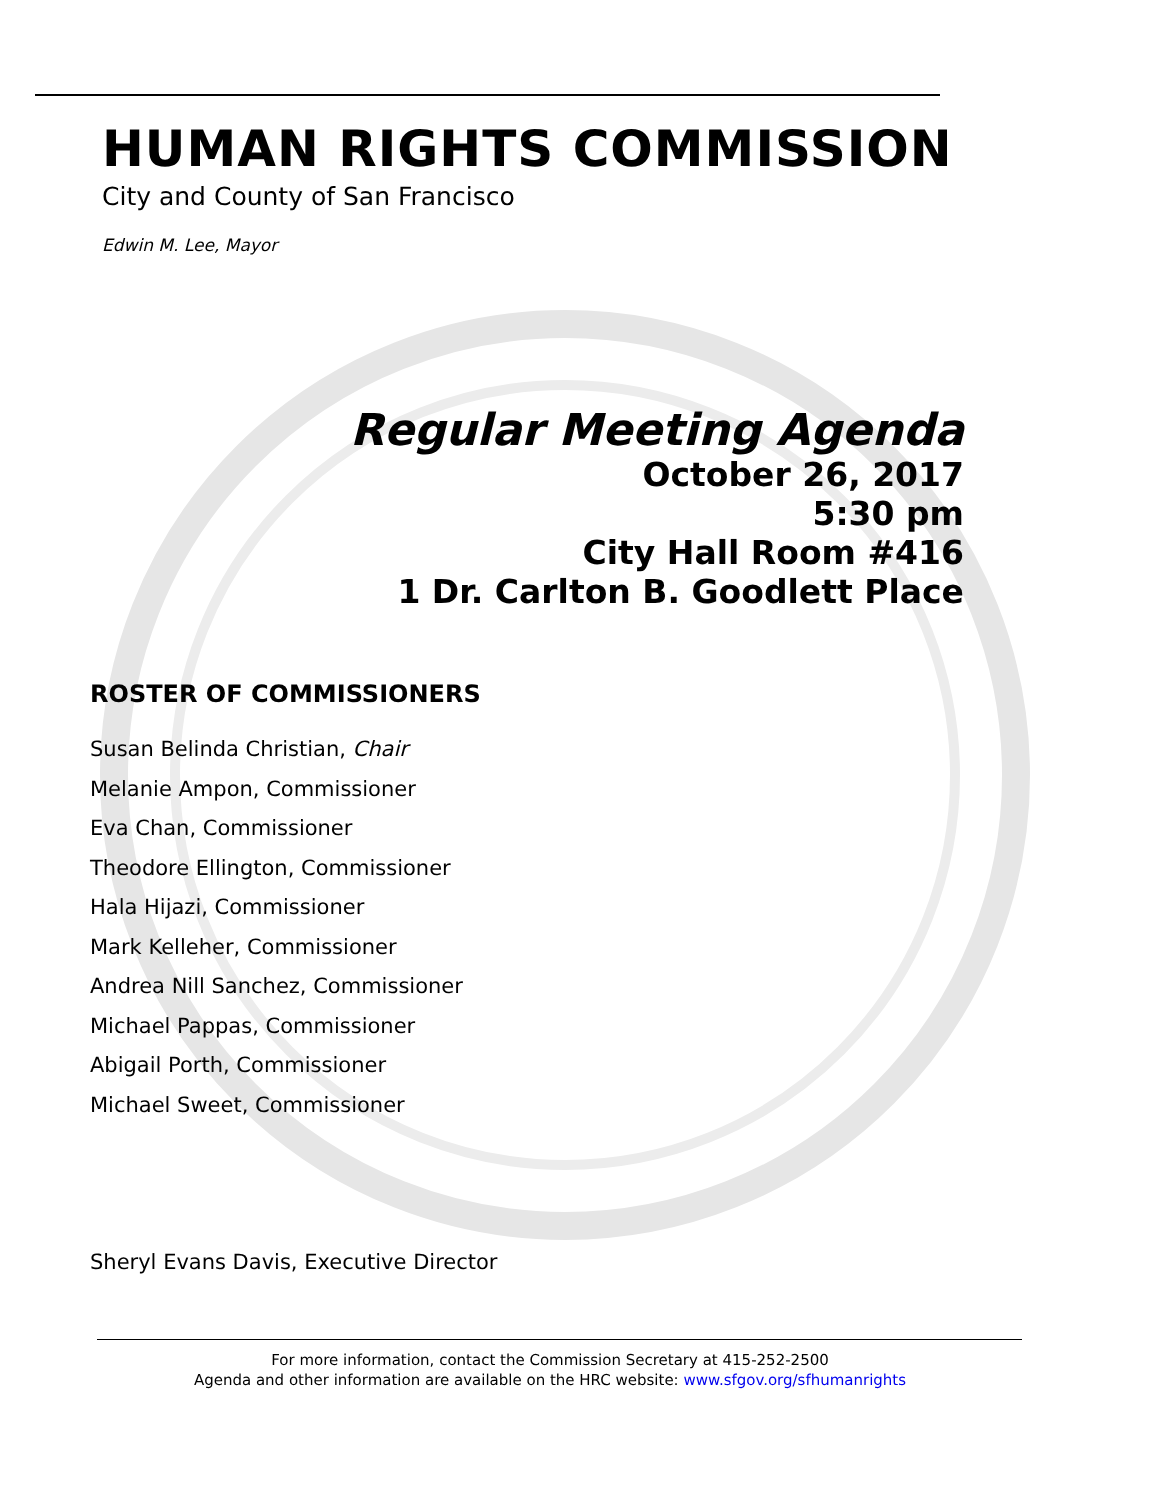HUMAN RIGHTS COMMISSION
City and County of San Francisco
Edwin M. Lee, Mayor
Regular Meeting Agenda
October 26, 2017
5:30 pm
City Hall Room #416
1 Dr. Carlton B. Goodlett Place
ROSTER OF COMMISSIONERS
Susan Belinda Christian, Chair
Melanie Ampon, Commissioner
Eva Chan, Commissioner
Theodore Ellington, Commissioner
Hala Hijazi, Commissioner
Mark Kelleher, Commissioner
Andrea Nill Sanchez, Commissioner
Michael Pappas, Commissioner
Abigail Porth, Commissioner
Michael Sweet, Commissioner
Sheryl Evans Davis, Executive Director
For more information, contact the Commission Secretary at 415-252-2500
Agenda and other information are available on the HRC website: www.sfgov.org/sfhumanrights